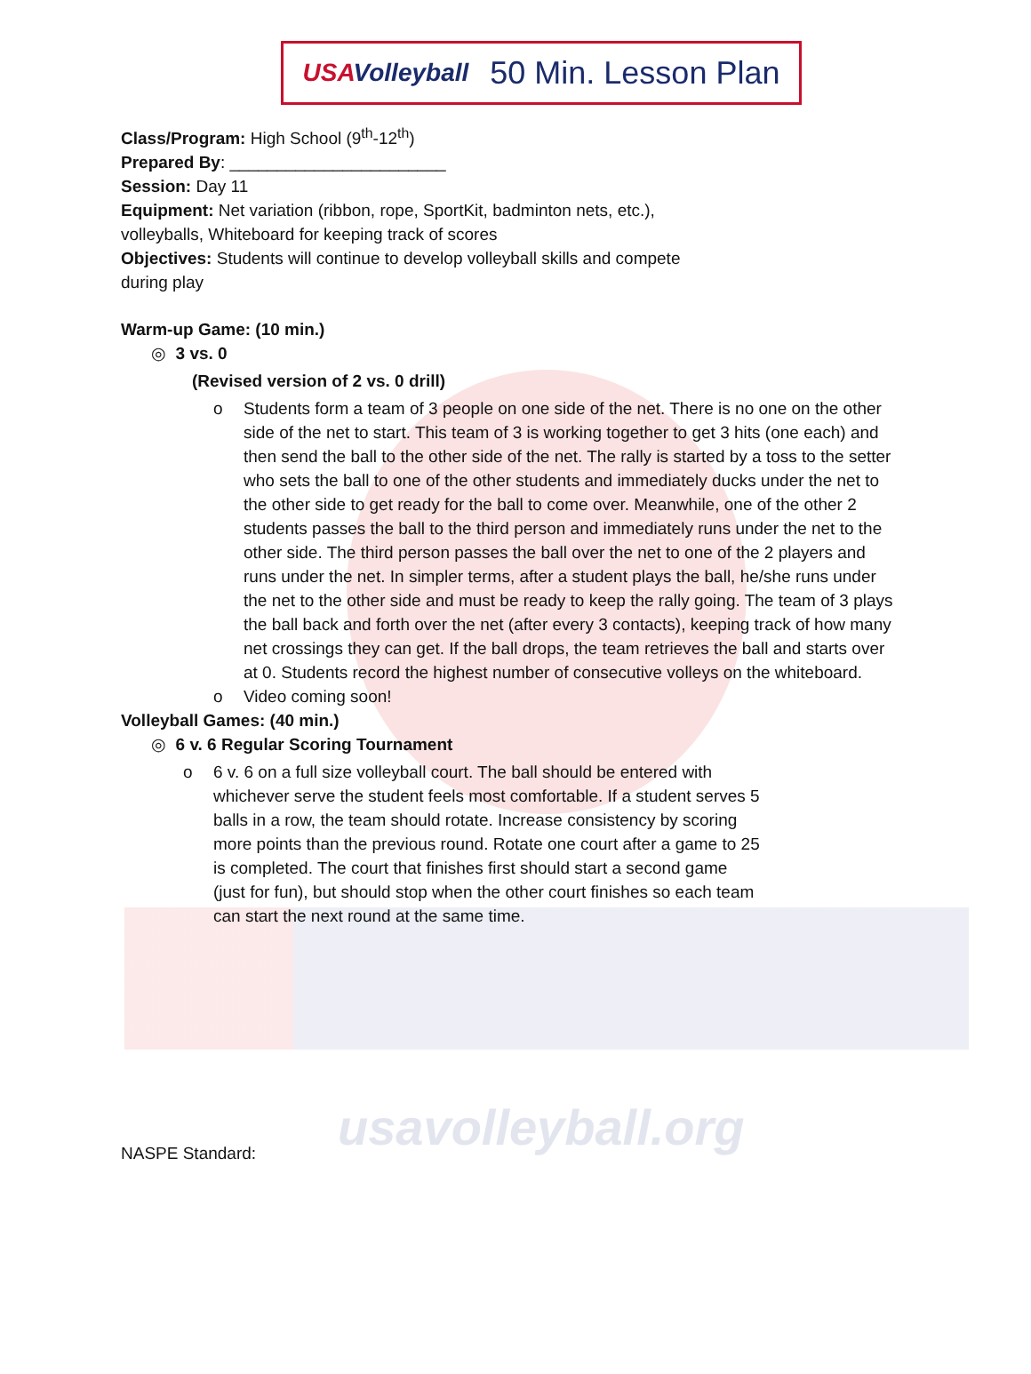usavolleyball.org
USAVolleyball
50 Min. Lesson Plan
Class/Program: High School (9<sup>th</sup>-12<sup>th</sup>)
Prepared By: _______________________
Session: Day 11
Equipment: Net variation (ribbon, rope, SportKit, badminton nets, etc.),
volleyballs, Whiteboard for keeping track of scores
Objectives: Students will continue to develop volleyball skills and compete
during play
Warm-up Game: (10 min.)
◎ 3 vs. 0
(Revised version of 2 vs. 0 drill)
o Students form a team of 3 people on one side of the net. There is no one on the other side of the net to start. This team of 3 is working together to get 3 hits (one each) and then send the ball to the other side of the net. The rally is started by a toss to the setter who sets the ball to one of the other students and immediately ducks under the net to the other side to get ready for the ball to come over. Meanwhile, one of the other 2 students passes the ball to the third person and immediately runs under the net to the other side. The third person passes the ball over the net to one of the 2 players and runs under the net. In simpler terms, after a student plays the ball, he/she runs under the net to the other side and must be ready to keep the rally going. The team of 3 plays the ball back and forth over the net (after every 3 contacts), keeping track of how many net crossings they can get. If the ball drops, the team retrieves the ball and starts over at 0. Students record the highest number of consecutive volleys on the whiteboard.
o Video coming soon!
Volleyball Games: (40 min.)
◎ 6 v. 6 Regular Scoring Tournament
o 6 v. 6 on a full size volleyball court. The ball should be entered with whichever serve the student feels most comfortable. If a student serves 5 balls in a row, the team should rotate. Increase consistency by scoring more points than the previous round. Rotate one court after a game to 25 is completed. The court that finishes first should start a second game (just for fun), but should stop when the other court finishes so each team can start the next round at the same time.
NASPE Standard: